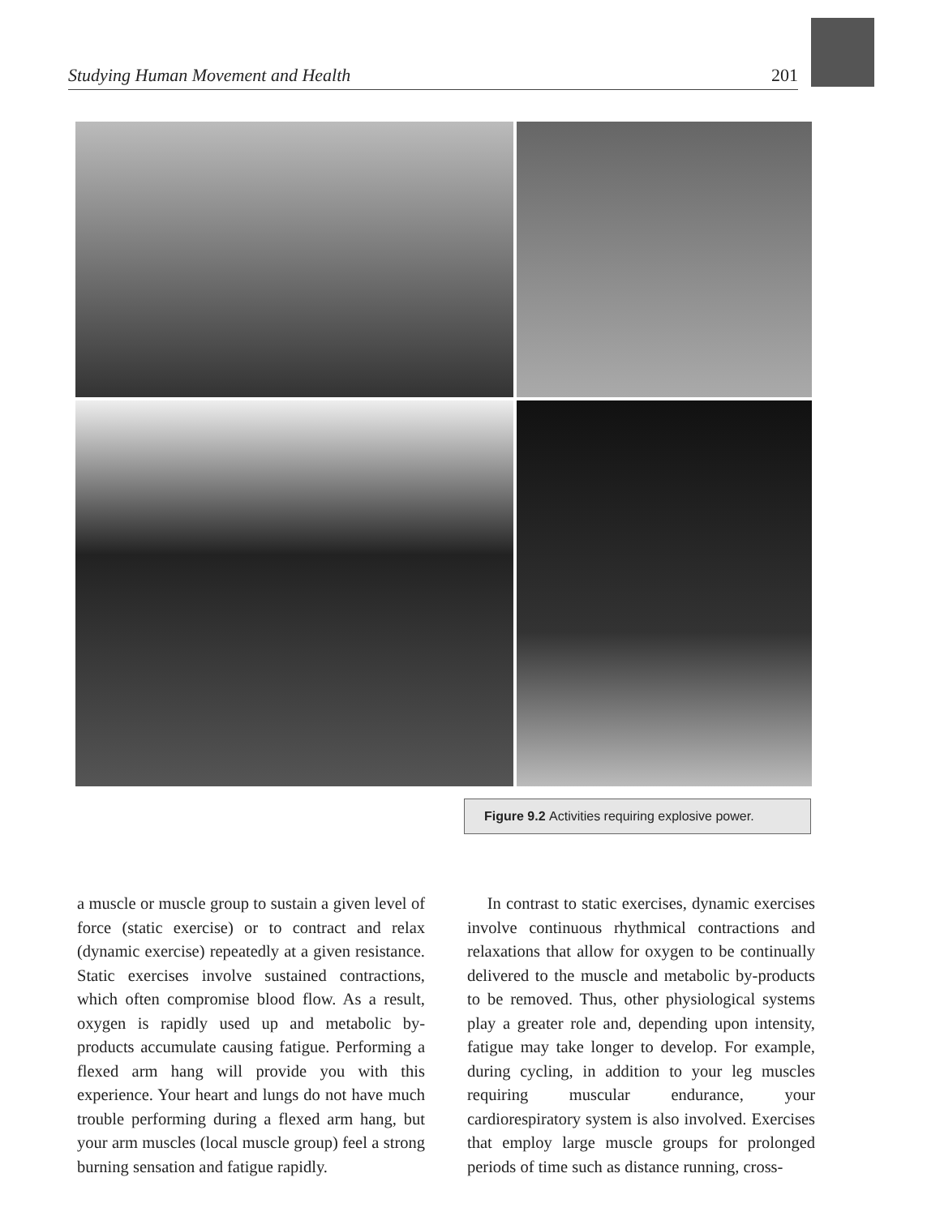Studying Human Movement and Health 201
Figure 9.2 Activities requiring explosive power.
a muscle or muscle group to sustain a given level of force (static exercise) or to contract and relax (dynamic exercise) repeatedly at a given resistance. Static exercises involve sustained contractions, which often compromise blood flow. As a result, oxygen is rapidly used up and metabolic by-products accumulate causing fatigue. Performing a flexed arm hang will provide you with this experience. Your heart and lungs do not have much trouble performing during a flexed arm hang, but your arm muscles (local muscle group) feel a strong burning sensation and fatigue rapidly.
In contrast to static exercises, dynamic exercises involve continuous rhythmical contractions and relaxations that allow for oxygen to be continually delivered to the muscle and metabolic by-products to be removed. Thus, other physiological systems play a greater role and, depending upon intensity, fatigue may take longer to develop. For example, during cycling, in addition to your leg muscles requiring muscular endurance, your cardiorespiratory system is also involved. Exercises that employ large muscle groups for prolonged periods of time such as distance running, cross-